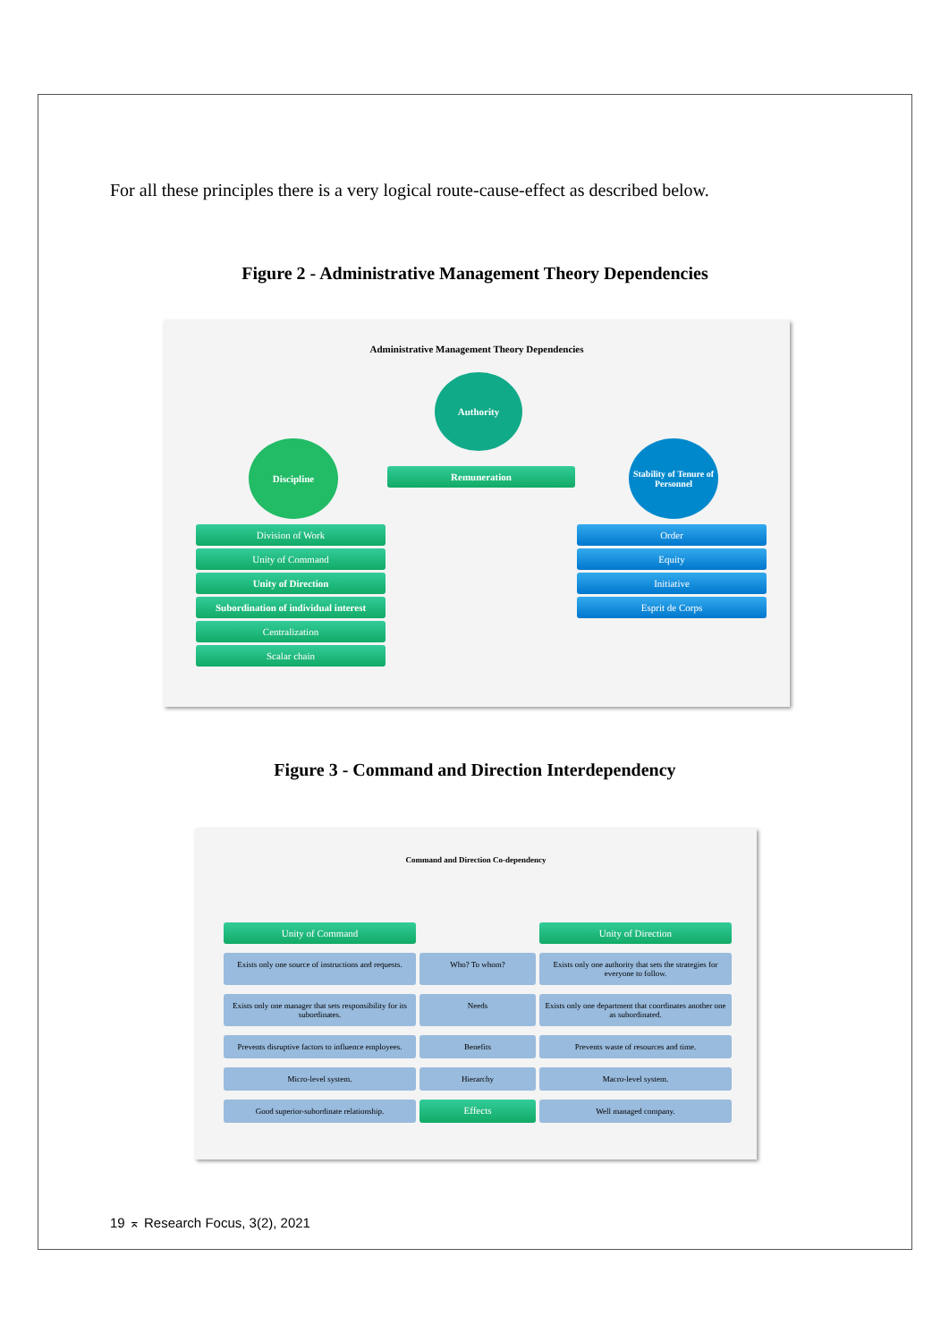For all these principles there is a very logical route-cause-effect as described below.
Figure 2 - Administrative Management Theory Dependencies
Administrative Management Theory Dependencies
Authority
Discipline
Remuneration
Stability of Tenure of Personnel
Division of Work
Unity of Command
Unity of Direction
Subordination of individual interest
Centralization
Scalar chain
Order
Equity
Initiative
Esprit de Corps
Figure 3 - Command and Direction Interdependency
Command and Direction Co-dependency
Unity of Command
Unity of Direction
Exists only one source of instructions and requests.
Who? To whom?
Exists only one authority that sets the strategies for everyone to follow.
Exists only one manager that sets responsibility for its subordinates.
Needs
Exists only one department that coordinates another one as subordinated.
Prevents disruptive factors to influence employees.
Benefits
Prevents waste of resources and time.
Micro-level system.
Hierarchy
Macro-level system.
Good superior-subordinate relationship.
Effects
Well managed company.
19 ⌅ Research Focus, 3(2), 2021